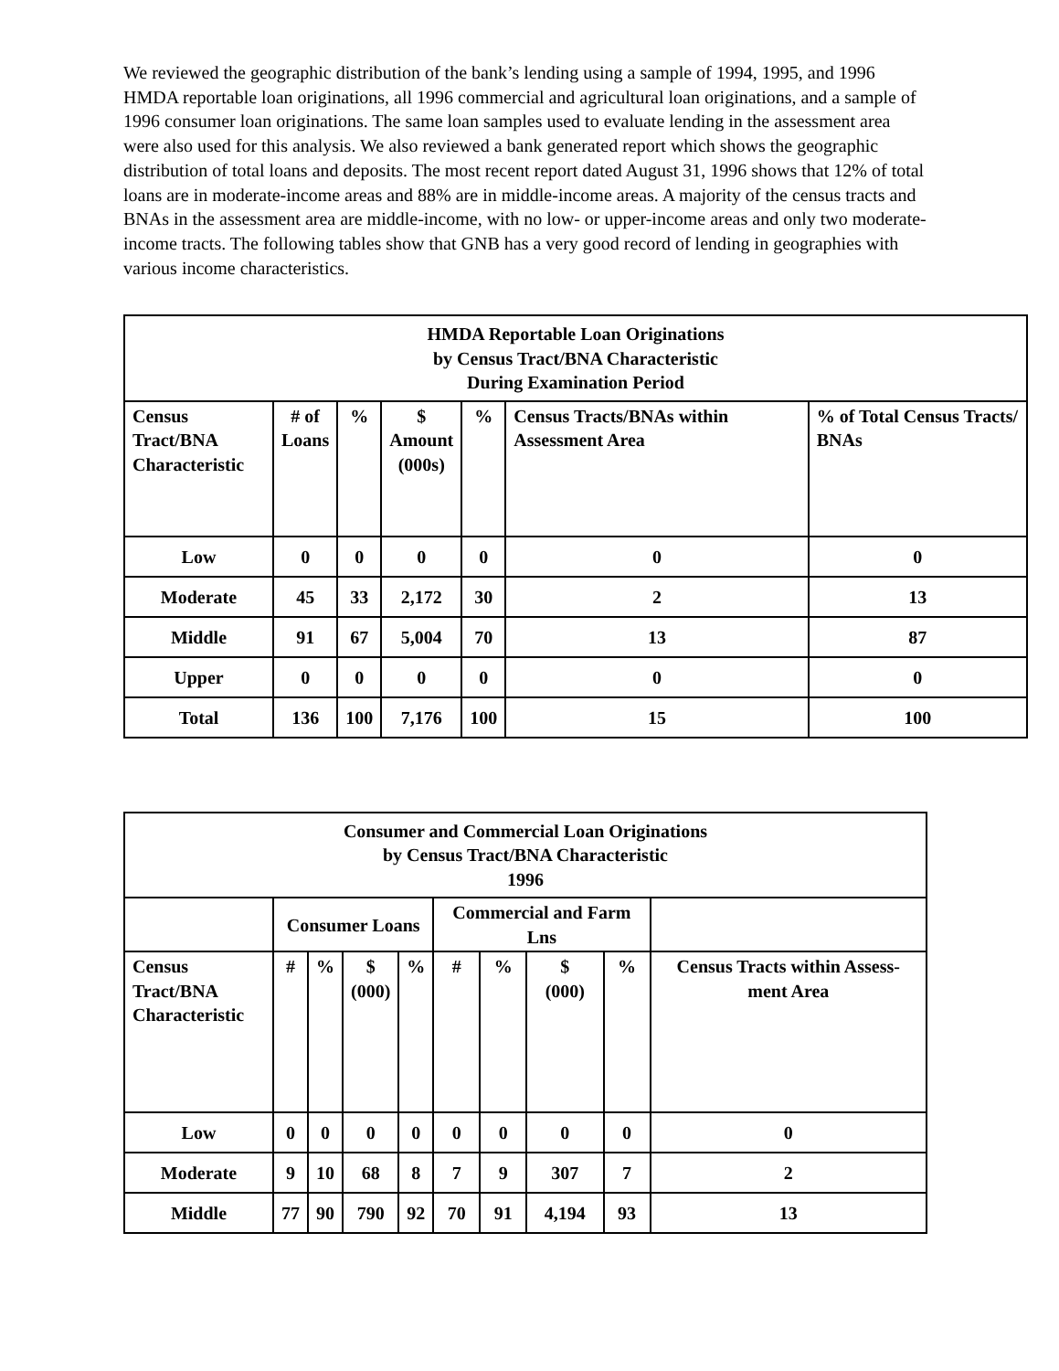We reviewed the geographic distribution of the bank’s lending using a sample of 1994, 1995, and 1996 HMDA reportable loan originations, all 1996 commercial and agricultural loan originations, and a sample of 1996 consumer loan originations. The same loan samples used to evaluate lending in the assessment area were also used for this analysis. We also reviewed a bank generated report which shows the geographic distribution of total loans and deposits. The most recent report dated August 31, 1996 shows that 12% of total loans are in moderate-income areas and 88% are in middle-income areas. A majority of the census tracts and BNAs in the assessment area are middle-income, with no low- or upper-income areas and only two moderate-income tracts. The following tables show that GNB has a very good record of lending in geographies with various income characteristics.
| HMDA Reportable Loan Originations by Census Tract/BNA Characteristic During Examination Period | | | | | | |
| --- | --- | --- | --- | --- | --- | --- |
| Census Tract/BNA Characteristic | # of Loans | % | $ Amount (000s) | % | Census Tracts/BNAs within Assessment Area | % of Total Census Tracts/ BNAs |
| Low | 0 | 0 | 0 | 0 | 0 | 0 |
| Moderate | 45 | 33 | 2,172 | 30 | 2 | 13 |
| Middle | 91 | 67 | 5,004 | 70 | 13 | 87 |
| Upper | 0 | 0 | 0 | 0 | 0 | 0 |
| Total | 136 | 100 | 7,176 | 100 | 15 | 100 |
| Consumer and Commercial Loan Originations by Census Tract/BNA Characteristic 1996 | | | | | | | | | |
| --- | --- | --- | --- | --- | --- | --- | --- | --- | --- |
| | Consumer Loans | | | | Commercial and Farm Lns | | | | |
| Census Tract/BNA Characteristic | # | % | $ (000) | % | # | % | $ (000) | % | Census Tracts within Assess-ment Area |
| Low | 0 | 0 | 0 | 0 | 0 | 0 | 0 | 0 | 0 |
| Moderate | 9 | 10 | 68 | 8 | 7 | 9 | 307 | 7 | 2 |
| Middle | 77 | 90 | 790 | 92 | 70 | 91 | 4,194 | 93 | 13 |